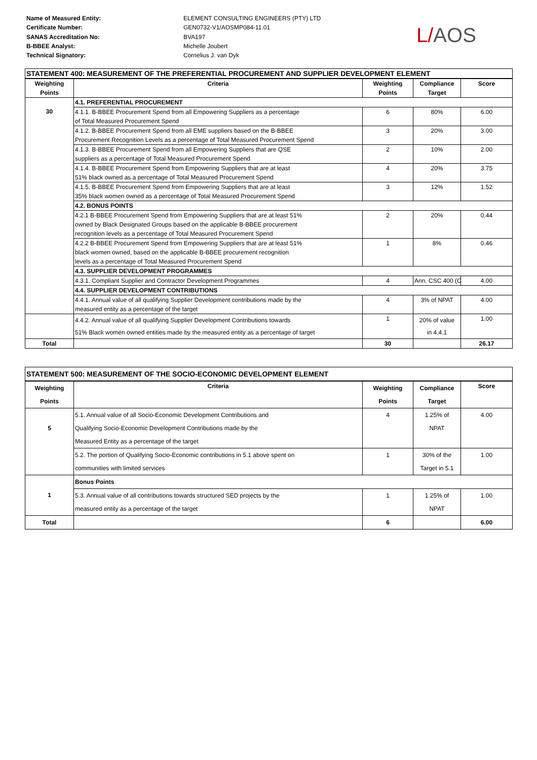Name of Measured Entity:
Certificate Number:
SANAS Accreditation No:
B-BBEE Analyst:
Technical Signatory:
ELEMENT CONSULTING ENGINEERS (PTY) LTD
GEN0732-V1/AOSMP084-11.01
BVA197
Michelle Joubert
Cornelius J. van Dyk
L/AOS
| STATEMENT 400: MEASUREMENT OF THE PREFERENTIAL PROCUREMENT AND SUPPLIER DEVELOPMENT ELEMENT | | | | |
| --- | --- | --- | --- | --- |
| Weighting Points | Criteria | Weighting Points | Compliance Target | Score |
| 30 | 4.1. PREFERENTIAL PROCUREMENT | | | |
| | 4.1.1. B-BBEE Procurement Spend from all Empowering Suppliers as a percentage of Total Measured Procurement Spend | 6 | 80% | 6.00 |
| | 4.1.2. B-BBEE Procurement Spend from all EME suppliers based on the B-BBEE Procurement Recognition Levels as a percentage of Total Measured Procurement Spend | 3 | 20% | 3.00 |
| | 4.1.3. B-BBEE Procurement Spend from all Empowering Suppliers that are QSE suppliers as a percentage of Total Measured Procurement Spend | 2 | 10% | 2.00 |
| | 4.1.4. B-BBEE Procurement Spend from Empowering Suppliers that are at least 51% black owned as a percentage of Total Measured Procurement Spend | 4 | 20% | 3.75 |
| | 4.1.5. B-BBEE Procurement Spend from Empowering Suppliers that are at least 35% black women owned as a percentage of Total Measured Procurement Spend | 3 | 12% | 1.52 |
| | 4.2. BONUS POINTS | | | |
| | 4.2.1 B-BBEE Procurement Spend from Empowering Suppliers that are at least 51% owned by Black Designated Groups based on the applicable B-BBEE procurement recognition levels as a percentage of Total Measured Procurement Spend | 2 | 20% | 0.44 |
| | 4.2.2 B-BBEE Procurement Spend from Empowering Suppliers that are at least 51% black women owned, based on the applicable B-BBEE procurement recognition levels as a percentage of Total Measured Procurement Spend | 1 | 8% | 0.46 |
| | 4.3. SUPPLIER DEVELOPMENT PROGRAMMES | | | |
| | 4.3.1. Compliant Supplier and Contractor Development Programmes | 4 | Ann. CSC 400 (C | 4.00 |
| | 4.4. SUPPLIER DEVELOPMENT CONTRIBUTIONS | | | |
| | 4.4.1. Annual value of all qualifying Supplier Development contributions made by the measured entity as a percentage of the target | 4 | 3% of NPAT | 4.00 |
| | 4.4.2. Annual value of all qualifying Supplier Development Contributions towards 51% Black women owned entities made by the measured entity as a percentage of target | 1 | 20% of value in 4.4.1 | 1.00 |
| Total | | 30 | | 26.17 |
| STATEMENT 500: MEASUREMENT OF THE SOCIO-ECONOMIC DEVELOPMENT ELEMENT | | | | |
| --- | --- | --- | --- | --- |
| Weighting Points | Criteria | Weighting Points | Compliance Target | Score |
| 5 | 5.1. Annual value of all Socio-Economic Development Contributions and Qualifying Socio-Economic Development Contributions made by the Measured Entity as a percentage of the target | 4 | 1.25% of NPAT | 4.00 |
| | 5.2. The portion of Qualifying Socio-Economic contributions in 5.1 above spent on communities with limited services | 1 | 30% of the Target in 5.1 | 1.00 |
| 1 | Bonus Points | | | |
| | 5.3. Annual value of all contributions towards structured SED projects by the measured entity as a percentage of the target | 1 | 1.25% of NPAT | 1.00 |
| Total | | 6 | | 6.00 |